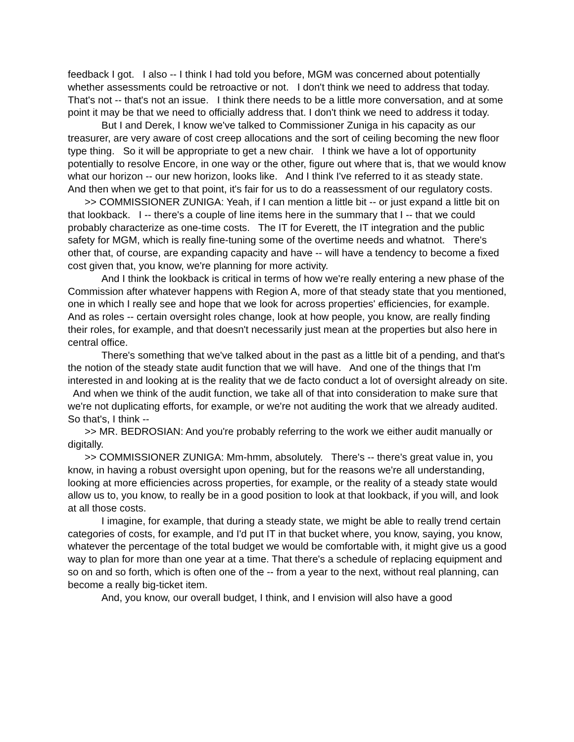feedback I got. I also -- I think I had told you before, MGM was concerned about potentially whether assessments could be retroactive or not. I don't think we need to address that today. That's not -- that's not an issue. I think there needs to be a little more conversation, and at some point it may be that we need to officially address that. I don't think we need to address it today.
But I and Derek, I know we've talked to Commissioner Zuniga in his capacity as our treasurer, are very aware of cost creep allocations and the sort of ceiling becoming the new floor type thing. So it will be appropriate to get a new chair. I think we have a lot of opportunity potentially to resolve Encore, in one way or the other, figure out where that is, that we would know what our horizon -- our new horizon, looks like. And I think I've referred to it as steady state. And then when we get to that point, it's fair for us to do a reassessment of our regulatory costs.
>> COMMISSIONER ZUNIGA: Yeah, if I can mention a little bit -- or just expand a little bit on that lookback. I -- there's a couple of line items here in the summary that I -- that we could probably characterize as one-time costs. The IT for Everett, the IT integration and the public safety for MGM, which is really fine-tuning some of the overtime needs and whatnot. There's other that, of course, are expanding capacity and have -- will have a tendency to become a fixed cost given that, you know, we're planning for more activity.
And I think the lookback is critical in terms of how we're really entering a new phase of the Commission after whatever happens with Region A, more of that steady state that you mentioned, one in which I really see and hope that we look for across properties' efficiencies, for example. And as roles -- certain oversight roles change, look at how people, you know, are really finding their roles, for example, and that doesn't necessarily just mean at the properties but also here in central office.
There's something that we've talked about in the past as a little bit of a pending, and that's the notion of the steady state audit function that we will have. And one of the things that I'm interested in and looking at is the reality that we de facto conduct a lot of oversight already on site. And when we think of the audit function, we take all of that into consideration to make sure that we're not duplicating efforts, for example, or we're not auditing the work that we already audited. So that's, I think --
>> MR. BEDROSIAN: And you're probably referring to the work we either audit manually or digitally.
>> COMMISSIONER ZUNIGA: Mm-hmm, absolutely. There's -- there's great value in, you know, in having a robust oversight upon opening, but for the reasons we're all understanding, looking at more efficiencies across properties, for example, or the reality of a steady state would allow us to, you know, to really be in a good position to look at that lookback, if you will, and look at all those costs.
I imagine, for example, that during a steady state, we might be able to really trend certain categories of costs, for example, and I'd put IT in that bucket where, you know, saying, you know, whatever the percentage of the total budget we would be comfortable with, it might give us a good way to plan for more than one year at a time. That there's a schedule of replacing equipment and so on and so forth, which is often one of the -- from a year to the next, without real planning, can become a really big-ticket item.
And, you know, our overall budget, I think, and I envision will also have a good